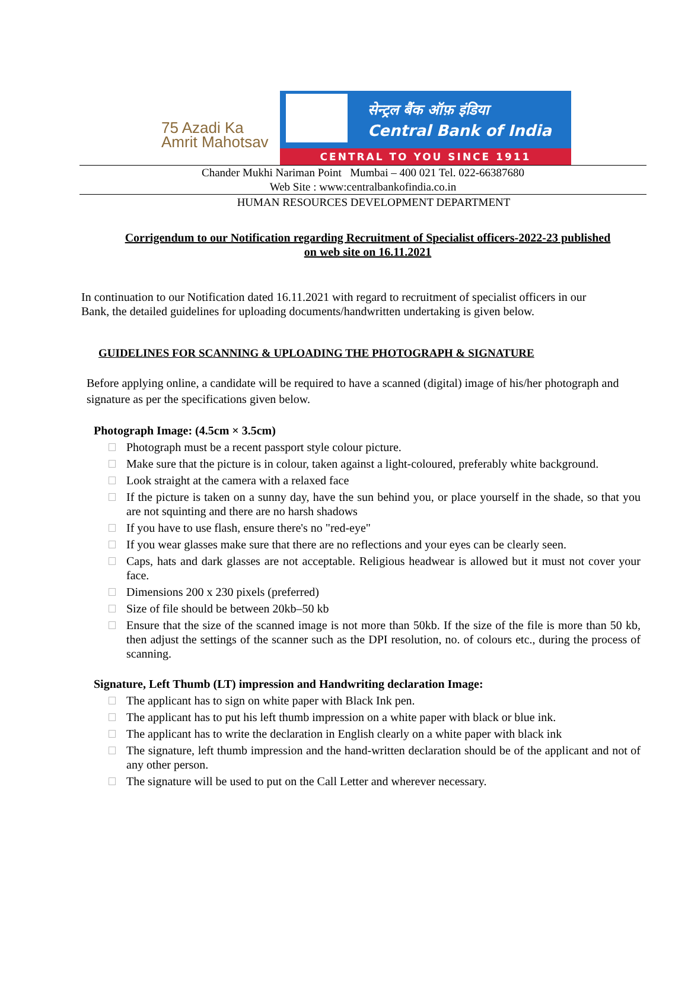75 Azadi Ka
Amrit Mahotsav
सेन्ट्रल बैंक ऑफ़ इंडिया
Central Bank of India
CENTRAL TO YOU SINCE 1911
Chander Mukhi Nariman Point Mumbai – 400 021 Tel. 022-66387680
Web Site : www:centralbankofindia.co.in
HUMAN RESOURCES DEVELOPMENT DEPARTMENT
Corrigendum to our Notification regarding Recruitment of Specialist officers-2022-23 published on web site on 16.11.2021
In continuation to our Notification dated 16.11.2021 with regard to recruitment of specialist officers in our Bank, the detailed guidelines for uploading documents/handwritten undertaking is given below.
GUIDELINES FOR SCANNING & UPLOADING THE PHOTOGRAPH & SIGNATURE
Before applying online, a candidate will be required to have a scanned (digital) image of his/her photograph and signature as per the specifications given below.
Photograph Image: (4.5cm × 3.5cm)
Photograph must be a recent passport style colour picture.
Make sure that the picture is in colour, taken against a light-coloured, preferably white background.
Look straight at the camera with a relaxed face
If the picture is taken on a sunny day, have the sun behind you, or place yourself in the shade, so that you are not squinting and there are no harsh shadows
If you have to use flash, ensure there's no "red-eye"
If you wear glasses make sure that there are no reflections and your eyes can be clearly seen.
Caps, hats and dark glasses are not acceptable. Religious headwear is allowed but it must not cover your face.
Dimensions 200 x 230 pixels (preferred)
Size of file should be between 20kb–50 kb
Ensure that the size of the scanned image is not more than 50kb. If the size of the file is more than 50 kb, then adjust the settings of the scanner such as the DPI resolution, no. of colours etc., during the process of scanning.
Signature, Left Thumb (LT) impression and Handwriting declaration Image:
The applicant has to sign on white paper with Black Ink pen.
The applicant has to put his left thumb impression on a white paper with black or blue ink.
The applicant has to write the declaration in English clearly on a white paper with black ink
The signature, left thumb impression and the hand-written declaration should be of the applicant and not of any other person.
The signature will be used to put on the Call Letter and wherever necessary.